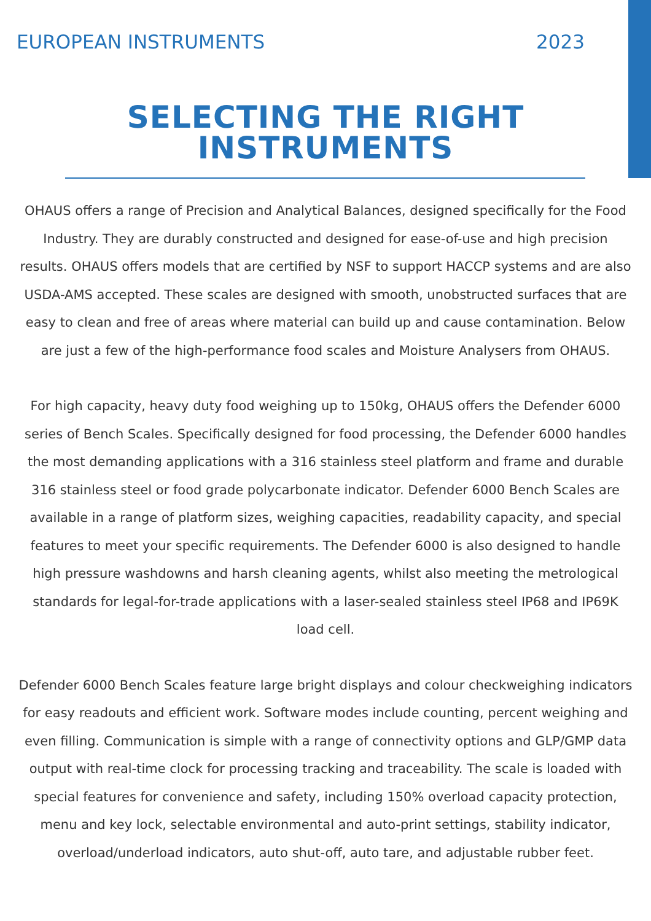EUROPEAN INSTRUMENTS 2023
SELECTING THE RIGHT
INSTRUMENTS
OHAUS offers a range of Precision and Analytical Balances, designed specifically for the Food Industry. They are durably constructed and designed for ease-of-use and high precision results. OHAUS offers models that are certified by NSF to support HACCP systems and are also USDA-AMS accepted. These scales are designed with smooth, unobstructed surfaces that are easy to clean and free of areas where material can build up and cause contamination. Below are just a few of the high-performance food scales and Moisture Analysers from OHAUS.
For high capacity, heavy duty food weighing up to 150kg, OHAUS offers the Defender 6000 series of Bench Scales. Specifically designed for food processing, the Defender 6000 handles the most demanding applications with a 316 stainless steel platform and frame and durable 316 stainless steel or food grade polycarbonate indicator. Defender 6000 Bench Scales are available in a range of platform sizes, weighing capacities, readability capacity, and special features to meet your specific requirements. The Defender 6000 is also designed to handle high pressure washdowns and harsh cleaning agents, whilst also meeting the metrological standards for legal-for-trade applications with a laser-sealed stainless steel IP68 and IP69K load cell.
Defender 6000 Bench Scales feature large bright displays and colour checkweighing indicators for easy readouts and efficient work. Software modes include counting, percent weighing and even filling. Communication is simple with a range of connectivity options and GLP/GMP data output with real-time clock for processing tracking and traceability. The scale is loaded with special features for convenience and safety, including 150% overload capacity protection, menu and key lock, selectable environmental and auto-print settings, stability indicator, overload/underload indicators, auto shut-off, auto tare, and adjustable rubber feet.